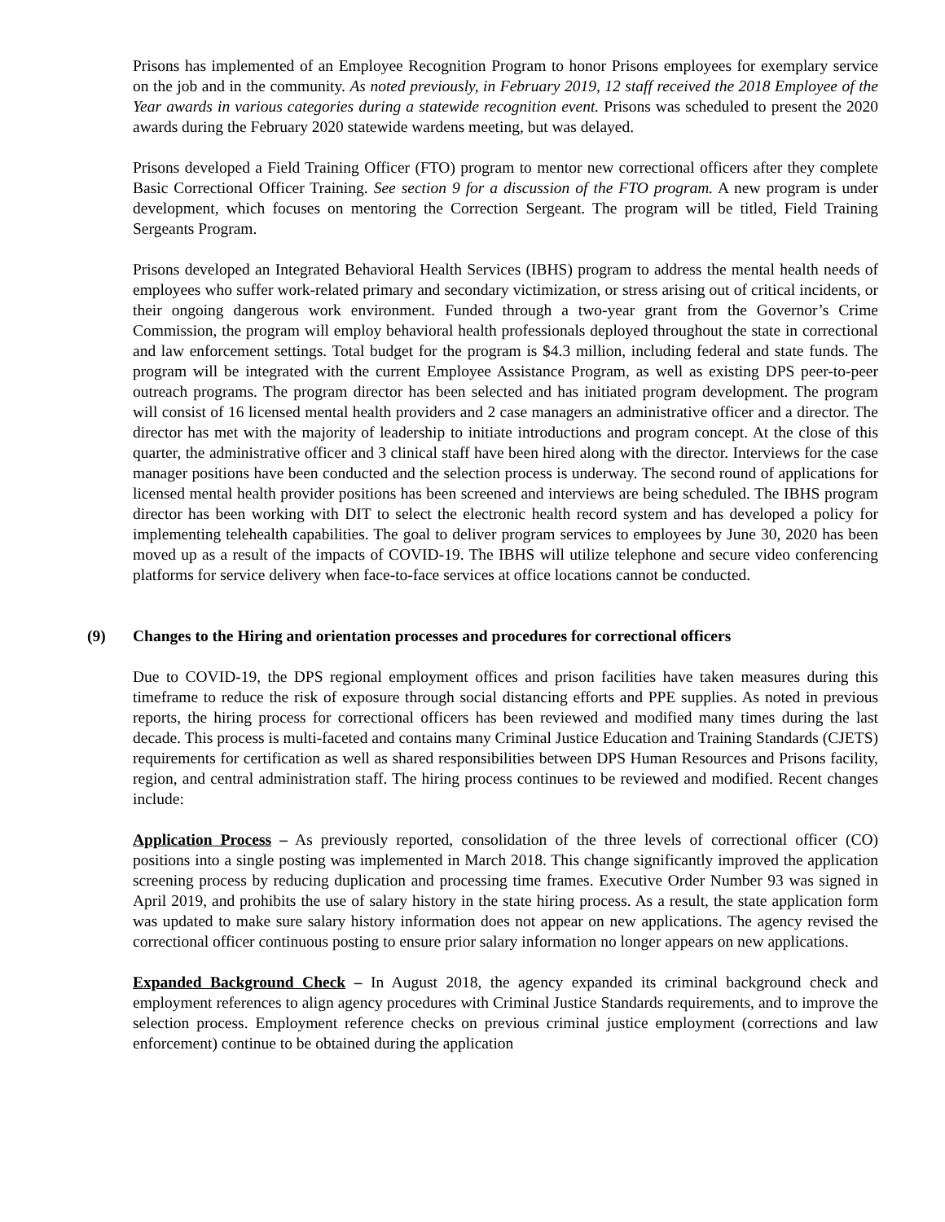Prisons has implemented of an Employee Recognition Program to honor Prisons employees for exemplary service on the job and in the community. As noted previously, in February 2019, 12 staff received the 2018 Employee of the Year awards in various categories during a statewide recognition event. Prisons was scheduled to present the 2020 awards during the February 2020 statewide wardens meeting, but was delayed.
Prisons developed a Field Training Officer (FTO) program to mentor new correctional officers after they complete Basic Correctional Officer Training. See section 9 for a discussion of the FTO program. A new program is under development, which focuses on mentoring the Correction Sergeant. The program will be titled, Field Training Sergeants Program.
Prisons developed an Integrated Behavioral Health Services (IBHS) program to address the mental health needs of employees who suffer work-related primary and secondary victimization, or stress arising out of critical incidents, or their ongoing dangerous work environment. Funded through a two-year grant from the Governor’s Crime Commission, the program will employ behavioral health professionals deployed throughout the state in correctional and law enforcement settings. Total budget for the program is $4.3 million, including federal and state funds. The program will be integrated with the current Employee Assistance Program, as well as existing DPS peer-to-peer outreach programs. The program director has been selected and has initiated program development. The program will consist of 16 licensed mental health providers and 2 case managers an administrative officer and a director. The director has met with the majority of leadership to initiate introductions and program concept. At the close of this quarter, the administrative officer and 3 clinical staff have been hired along with the director. Interviews for the case manager positions have been conducted and the selection process is underway. The second round of applications for licensed mental health provider positions has been screened and interviews are being scheduled. The IBHS program director has been working with DIT to select the electronic health record system and has developed a policy for implementing telehealth capabilities. The goal to deliver program services to employees by June 30, 2020 has been moved up as a result of the impacts of COVID-19. The IBHS will utilize telephone and secure video conferencing platforms for service delivery when face-to-face services at office locations cannot be conducted.
(9) Changes to the Hiring and orientation processes and procedures for correctional officers
Due to COVID-19, the DPS regional employment offices and prison facilities have taken measures during this timeframe to reduce the risk of exposure through social distancing efforts and PPE supplies. As noted in previous reports, the hiring process for correctional officers has been reviewed and modified many times during the last decade. This process is multi-faceted and contains many Criminal Justice Education and Training Standards (CJETS) requirements for certification as well as shared responsibilities between DPS Human Resources and Prisons facility, region, and central administration staff. The hiring process continues to be reviewed and modified. Recent changes include:
Application Process – As previously reported, consolidation of the three levels of correctional officer (CO) positions into a single posting was implemented in March 2018. This change significantly improved the application screening process by reducing duplication and processing time frames. Executive Order Number 93 was signed in April 2019, and prohibits the use of salary history in the state hiring process. As a result, the state application form was updated to make sure salary history information does not appear on new applications. The agency revised the correctional officer continuous posting to ensure prior salary information no longer appears on new applications.
Expanded Background Check – In August 2018, the agency expanded its criminal background check and employment references to align agency procedures with Criminal Justice Standards requirements, and to improve the selection process. Employment reference checks on previous criminal justice employment (corrections and law enforcement) continue to be obtained during the application